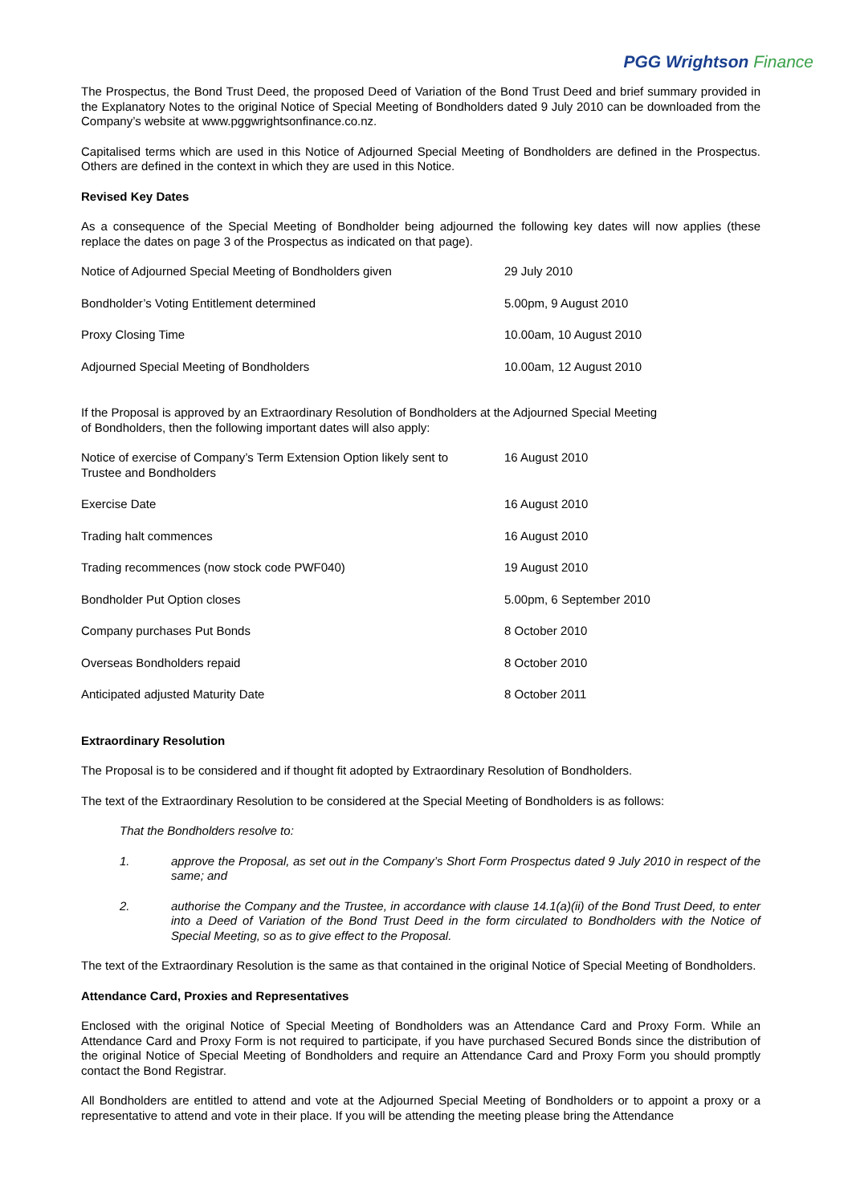PGG Wrightson Finance
The Prospectus, the Bond Trust Deed, the proposed Deed of Variation of the Bond Trust Deed and brief summary provided in the Explanatory Notes to the original Notice of Special Meeting of Bondholders dated 9 July 2010 can be downloaded from the Company’s website at www.pggwrightsonfinance.co.nz.
Capitalised terms which are used in this Notice of Adjourned Special Meeting of Bondholders are defined in the Prospectus. Others are defined in the context in which they are used in this Notice.
Revised Key Dates
As a consequence of the Special Meeting of Bondholder being adjourned the following key dates will now applies (these replace the dates on page 3 of the Prospectus as indicated on that page).
| Notice of Adjourned Special Meeting of Bondholders given | 29 July 2010 |
| Bondholder’s Voting Entitlement determined | 5.00pm, 9 August 2010 |
| Proxy Closing Time | 10.00am, 10 August 2010 |
| Adjourned Special Meeting of Bondholders | 10.00am, 12 August 2010 |
If the Proposal is approved by an Extraordinary Resolution of Bondholders at the Adjourned Special Meeting of Bondholders, then the following important dates will also apply:
| Notice of exercise of Company’s Term Extension Option likely sent to Trustee and Bondholders | 16 August 2010 |
| Exercise Date | 16 August 2010 |
| Trading halt commences | 16 August 2010 |
| Trading recommences (now stock code PWF040) | 19 August 2010 |
| Bondholder Put Option closes | 5.00pm, 6 September 2010 |
| Company purchases Put Bonds | 8 October 2010 |
| Overseas Bondholders repaid | 8 October 2010 |
| Anticipated adjusted Maturity Date | 8 October 2011 |
Extraordinary Resolution
The Proposal is to be considered and if thought fit adopted by Extraordinary Resolution of Bondholders.
The text of the Extraordinary Resolution to be considered at the Special Meeting of Bondholders is as follows:
That the Bondholders resolve to:
1. approve the Proposal, as set out in the Company’s Short Form Prospectus dated 9 July 2010 in respect of the same; and
2. authorise the Company and the Trustee, in accordance with clause 14.1(a)(ii) of the Bond Trust Deed, to enter into a Deed of Variation of the Bond Trust Deed in the form circulated to Bondholders with the Notice of Special Meeting, so as to give effect to the Proposal.
The text of the Extraordinary Resolution is the same as that contained in the original Notice of Special Meeting of Bondholders.
Attendance Card, Proxies and Representatives
Enclosed with the original Notice of Special Meeting of Bondholders was an Attendance Card and Proxy Form. While an Attendance Card and Proxy Form is not required to participate, if you have purchased Secured Bonds since the distribution of the original Notice of Special Meeting of Bondholders and require an Attendance Card and Proxy Form you should promptly contact the Bond Registrar.
All Bondholders are entitled to attend and vote at the Adjourned Special Meeting of Bondholders or to appoint a proxy or a representative to attend and vote in their place. If you will be attending the meeting please bring the Attendance